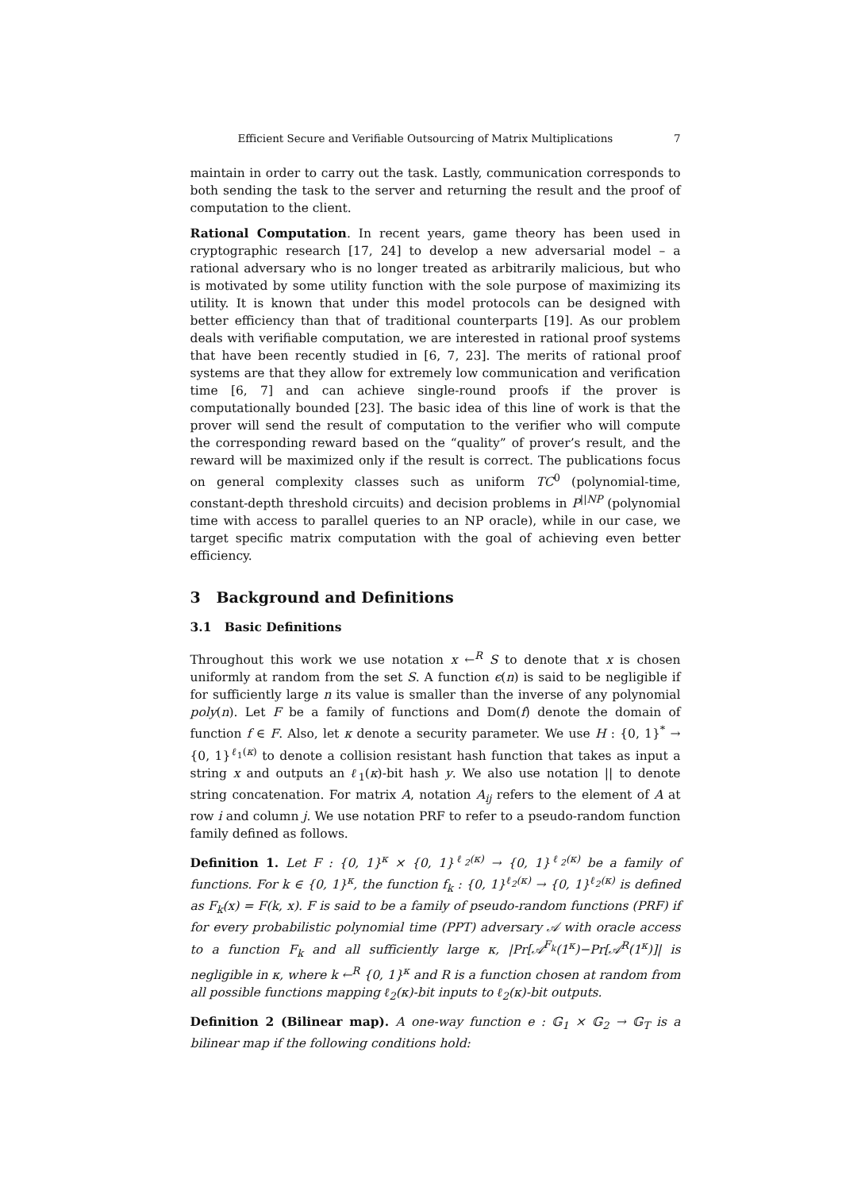Efficient Secure and Verifiable Outsourcing of Matrix Multiplications 7
maintain in order to carry out the task. Lastly, communication corresponds to both sending the task to the server and returning the result and the proof of computation to the client.
Rational Computation. In recent years, game theory has been used in cryptographic research [17, 24] to develop a new adversarial model – a rational adversary who is no longer treated as arbitrarily malicious, but who is motivated by some utility function with the sole purpose of maximizing its utility. It is known that under this model protocols can be designed with better efficiency than that of traditional counterparts [19]. As our problem deals with verifiable computation, we are interested in rational proof systems that have been recently studied in [6, 7, 23]. The merits of rational proof systems are that they allow for extremely low communication and verification time [6, 7] and can achieve single-round proofs if the prover is computationally bounded [23]. The basic idea of this line of work is that the prover will send the result of computation to the verifier who will compute the corresponding reward based on the “quality” of prover’s result, and the reward will be maximized only if the result is correct. The publications focus on general complexity classes such as uniform TC<sup>0</sup> (polynomial-time, constant-depth threshold circuits) and decision problems in P<sup>||NP</sup> (polynomial time with access to parallel queries to an NP oracle), while in our case, we target specific matrix computation with the goal of achieving even better efficiency.
3 Background and Definitions
3.1 Basic Definitions
Throughout this work we use notation x ←<sup>R</sup> S to denote that x is chosen uniformly at random from the set S. A function ϵ(n) is said to be negligible if for sufficiently large n its value is smaller than the inverse of any polynomial poly(n). Let F be a family of functions and Dom(f) denote the domain of function f ∈ F. Also, let κ denote a security parameter. We use H : {0, 1}<sup>*</sup> → {0, 1}<sup>ℓ<sub>1</sub>(κ)</sup> to denote a collision resistant hash function that takes as input a string x and outputs an ℓ<sub>1</sub>(κ)-bit hash y. We also use notation || to denote string concatenation. For matrix A, notation A<sub>ij</sub> refers to the element of A at row i and column j. We use notation PRF to refer to a pseudo-random function family defined as follows.
Definition 1. Let F : {0, 1}<sup>κ</sup> × {0, 1}<sup>ℓ<sub>2</sub>(κ)</sup> → {0, 1}<sup>ℓ<sub>2</sub>(κ)</sup> be a family of functions. For k ∈ {0, 1}<sup>κ</sup>, the function f<sub>k</sub> : {0, 1}<sup>ℓ<sub>2</sub>(κ)</sup> → {0, 1}<sup>ℓ<sub>2</sub>(κ)</sup> is defined as F<sub>k</sub>(x) = F(k, x). F is said to be a family of pseudo-random functions (PRF) if for every probabilistic polynomial time (PPT) adversary 𝒜 with oracle access to a function F<sub>k</sub> and all sufficiently large κ, |Pr[𝒜<sup>F<sub>k</sub></sup>(1<sup>κ</sup>)−Pr[𝒜<sup>R</sup>(1<sup>κ</sup>)]| is negligible in κ, where k ←<sup>R</sup> {0, 1}<sup>κ</sup> and R is a function chosen at random from all possible functions mapping ℓ<sub>2</sub>(κ)-bit inputs to ℓ<sub>2</sub>(κ)-bit outputs.
Definition 2 (Bilinear map). A one-way function e : 𝔾<sub>1</sub> × 𝔾<sub>2</sub> → 𝔾<sub>T</sub> is a bilinear map if the following conditions hold: